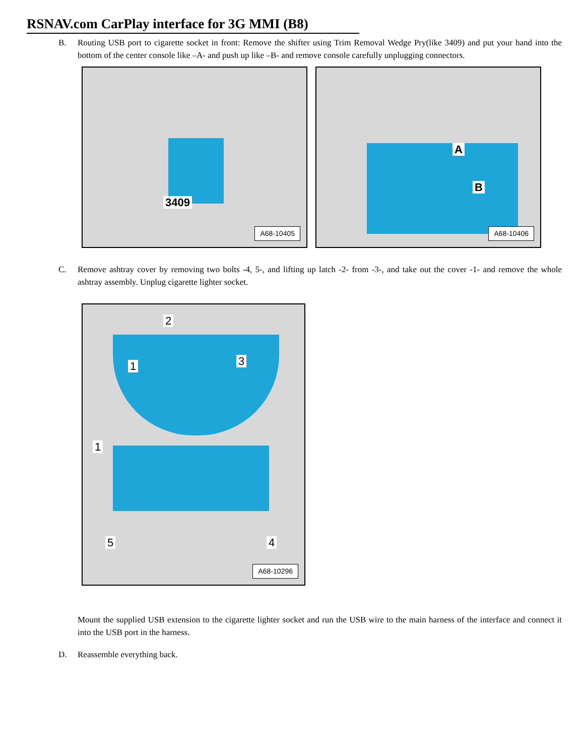RSNAV.com CarPlay interface for 3G MMI (B8)
B. Routing USB port to cigarette socket in front: Remove the shifter using Trim Removal Wedge Pry(like 3409) and put your hand into the bottom of the center console like –A- and push up like –B- and remove console carefully unplugging connectors.
3409
A68-10405
A
B
A68-10406
C. Remove ashtray cover by removing two bolts -4, 5-, and lifting up latch -2- from -3-, and take out the cover -1- and remove the whole ashtray assembly. Unplug cigarette lighter socket.
2
1 3
1
5 4
A68-10296
Mount the supplied USB extension to the cigarette lighter socket and run the USB wire to the main harness of the interface and connect it into the USB port in the harness.
D. Reassemble everything back.